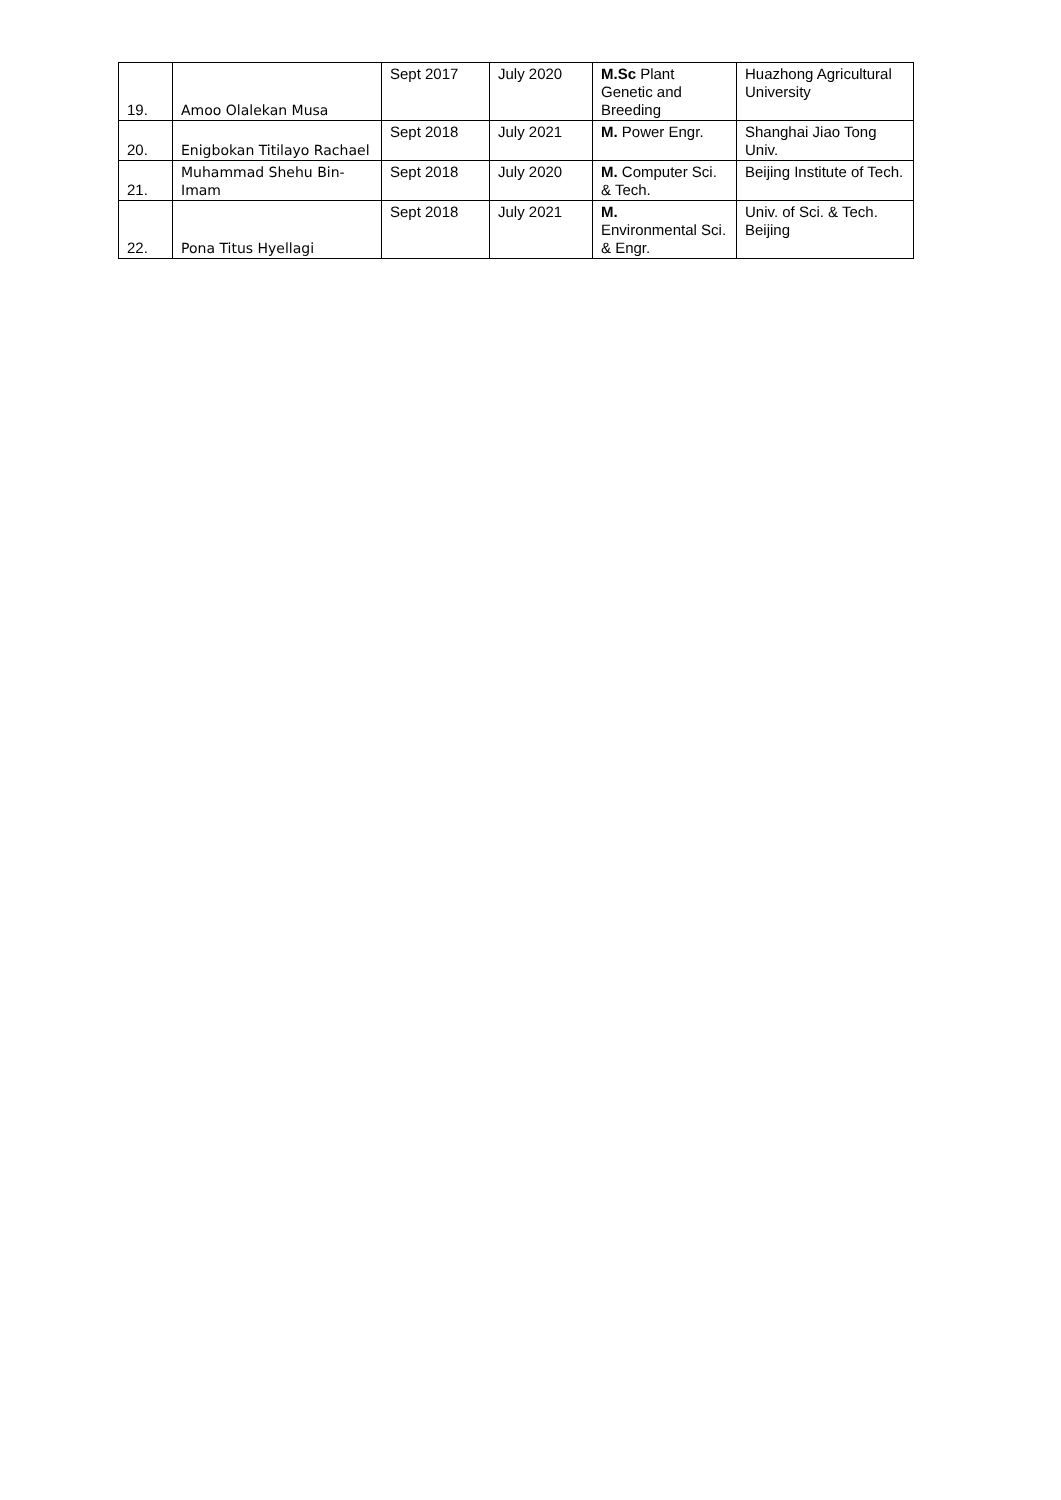| 19. | Amoo Olalekan Musa | Sept 2017 | July 2020 | M.Sc Plant Genetic and Breeding | Huazhong Agricultural University |
| 20. | Enigbokan Titilayo Rachael | Sept 2018 | July 2021 | M. Power Engr. | Shanghai Jiao Tong Univ. |
| 21. | Muhammad Shehu Bin-Imam | Sept 2018 | July 2020 | M. Computer Sci. & Tech. | Beijing Institute of Tech. |
| 22. | Pona Titus Hyellagi | Sept 2018 | July 2021 | M. Environmental Sci. & Engr. | Univ. of Sci. & Tech. Beijing |